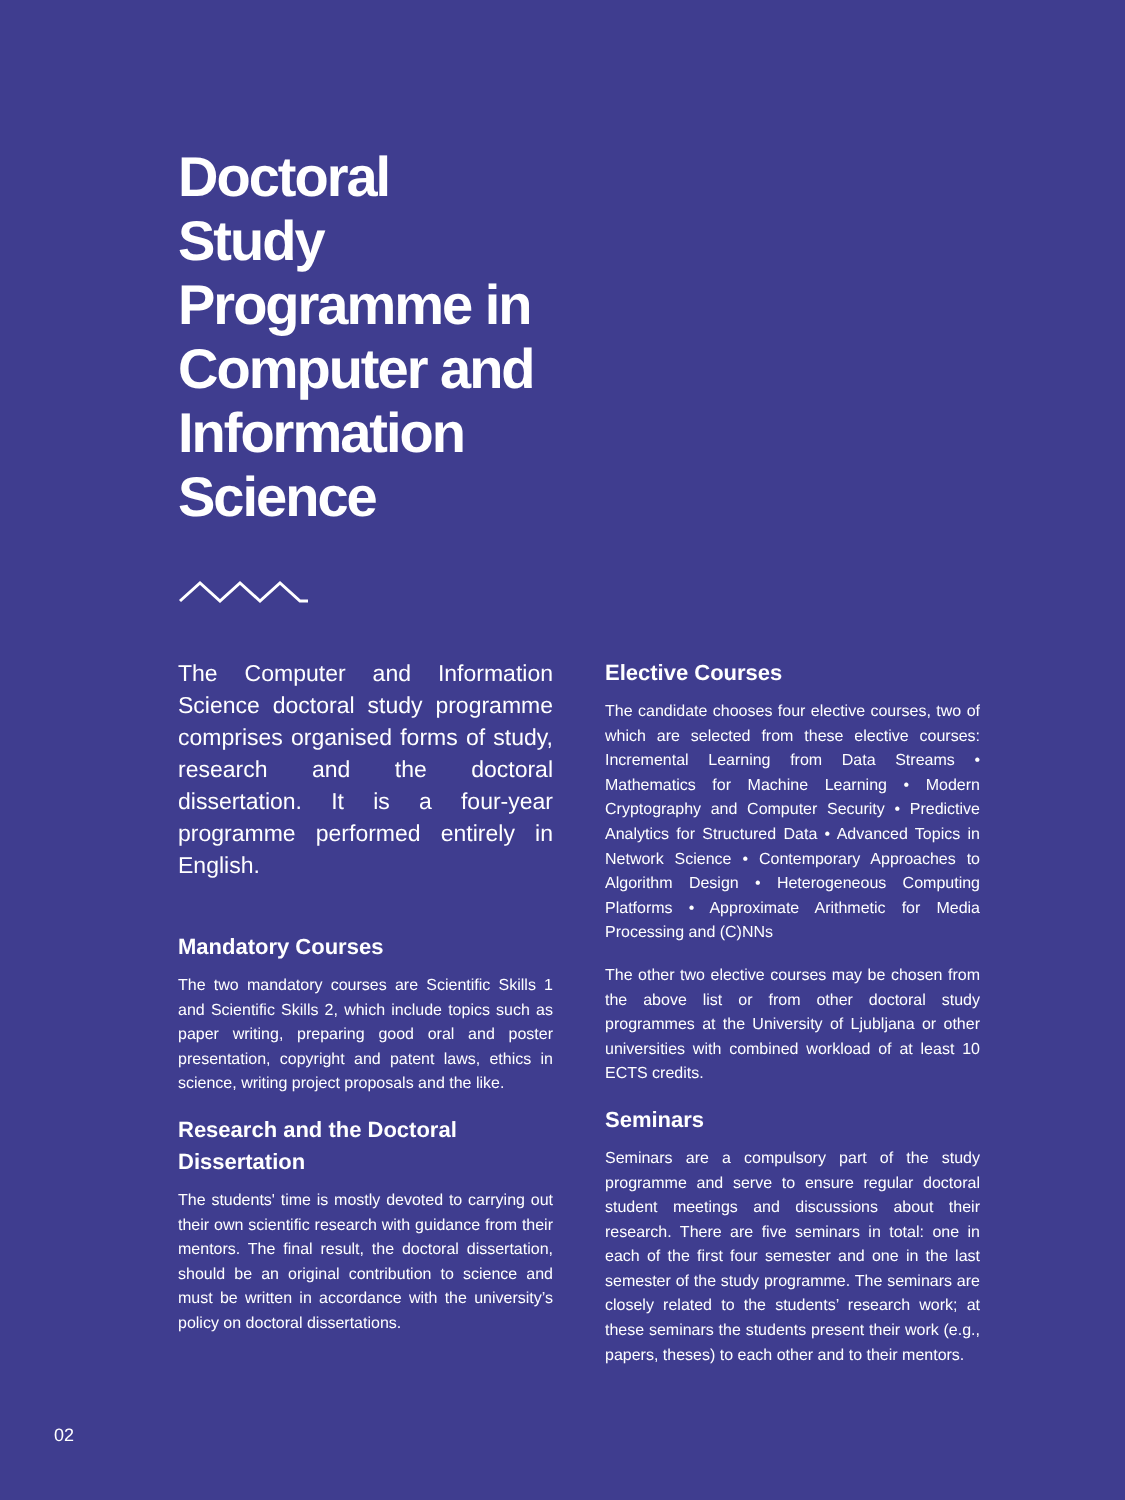Doctoral Study Programme in Computer and Information Science
The Computer and Information Science doctoral study programme comprises organised forms of study, research and the doctoral dissertation. It is a four-year programme performed entirely in English.
Mandatory Courses
The two mandatory courses are Scientific Skills 1 and Scientific Skills 2, which include topics such as paper writing, preparing good oral and poster presentation, copyright and patent laws, ethics in science, writing project proposals and the like.
Research and the Doctoral Dissertation
The students' time is mostly devoted to carrying out their own scientific research with guidance from their mentors. The final result, the doctoral dissertation, should be an original contribution to science and must be written in accordance with the university’s policy on doctoral dissertations.
Elective Courses
The candidate chooses four elective courses, two of which are selected from these elective courses: Incremental Learning from Data Streams • Mathematics for Machine Learning • Modern Cryptography and Computer Security • Predictive Analytics for Structured Data • Advanced Topics in Network Science • Contemporary Approaches to Algorithm Design • Heterogeneous Computing Platforms • Approximate Arithmetic for Media Processing and (C)NNs
The other two elective courses may be chosen from the above list or from other doctoral study programmes at the University of Ljubljana or other universities with combined workload of at least 10 ECTS credits.
Seminars
Seminars are a compulsory part of the study programme and serve to ensure regular doctoral student meetings and discussions about their research. There are five seminars in total: one in each of the first four semester and one in the last semester of the study programme. The seminars are closely related to the students’ research work; at these seminars the students present their work (e.g., papers, theses) to each other and to their mentors.
02